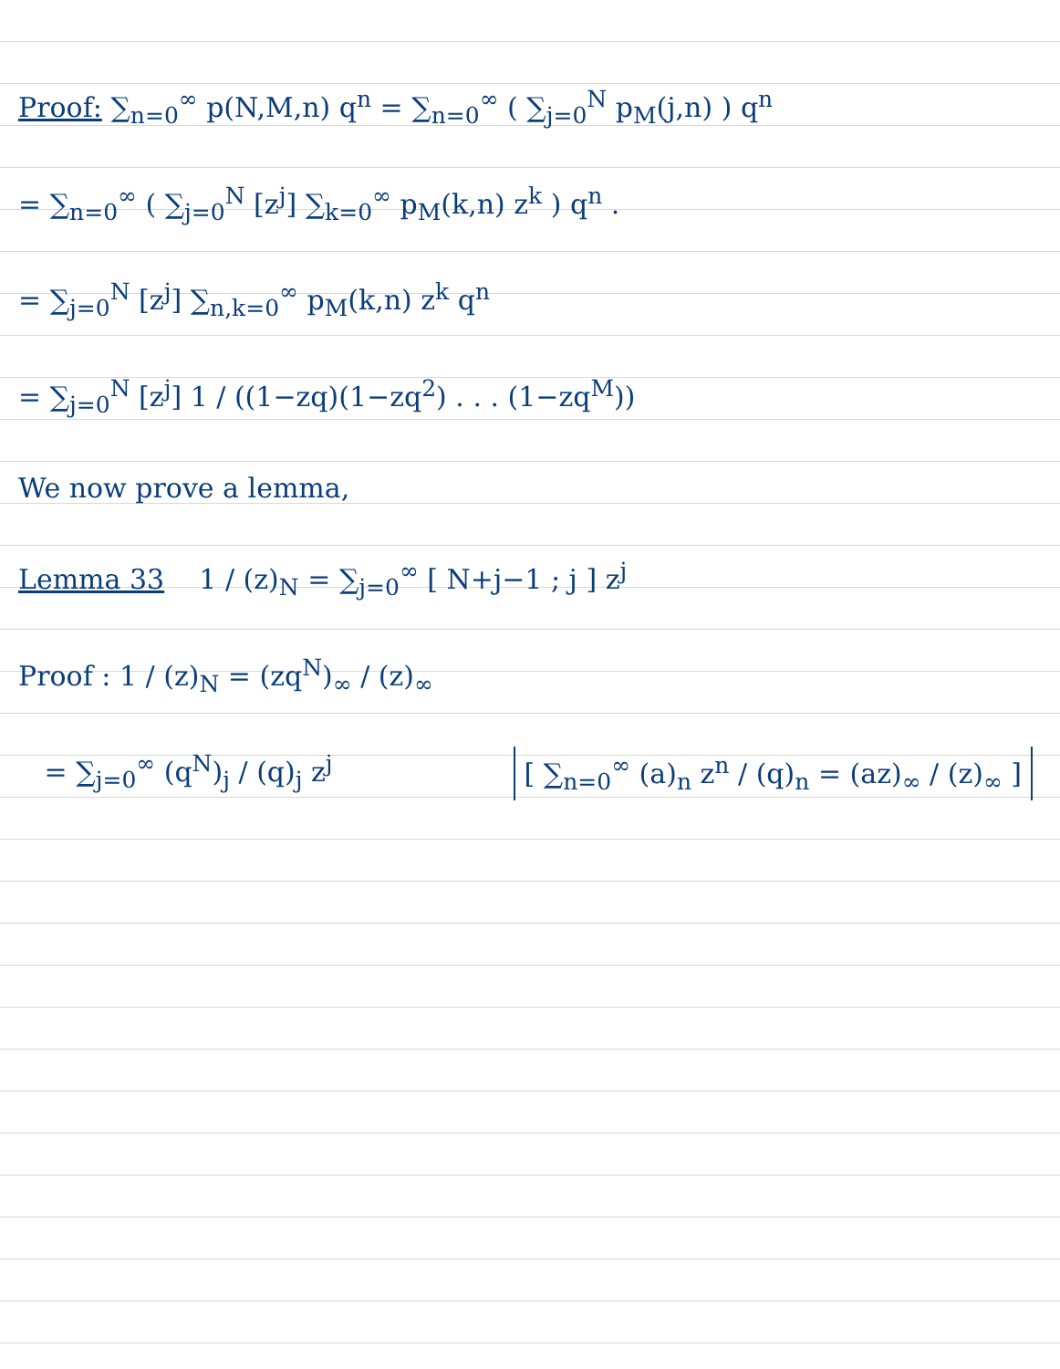Proof: ∑<sub>n=0</sub><sup>∞</sup> p(N,M,n) q<sup>n</sup> = ∑<sub>n=0</sub><sup>∞</sup> ( ∑<sub>j=0</sub><sup>N</sup> p<sub>M</sub>(j,n) ) q<sup>n</sup>
= ∑<sub>n=0</sub><sup>∞</sup> ( ∑<sub>j=0</sub><sup>N</sup> [z<sup>j</sup>] ∑<sub>k=0</sub><sup>∞</sup> p<sub>M</sub>(k,n) z<sup>k</sup> ) q<sup>n</sup> .
= ∑<sub>j=0</sub><sup>N</sup> [z<sup>j</sup>] ∑<sub>n,k=0</sub><sup>∞</sup> p<sub>M</sub>(k,n) z<sup>k</sup> q<sup>n</sup>
= ∑<sub>j=0</sub><sup>N</sup> [z<sup>j</sup>] 1 / ((1−zq)(1−zq<sup>2</sup>) . . . (1−zq<sup>M</sup>))
We now prove a lemma,
Lemma 33 1 / (z)<sub>N</sub> = ∑<sub>j=0</sub><sup>∞</sup> [ N+j−1 ; j ] z<sup>j</sup>
Proof : 1 / (z)<sub>N</sub> = (zq<sup>N</sup>)<sub>∞</sub> / (z)<sub>∞</sub>
[ ∑<sub>n=0</sub><sup>∞</sup> (a)<sub>n</sub> z<sup>n</sup> / (q)<sub>n</sub> = (az)<sub>∞</sub> / (z)<sub>∞</sub> ]
= ∑<sub>j=0</sub><sup>∞</sup> (q<sup>N</sup>)<sub>j</sub> / (q)<sub>j</sub> z<sup>j</sup>